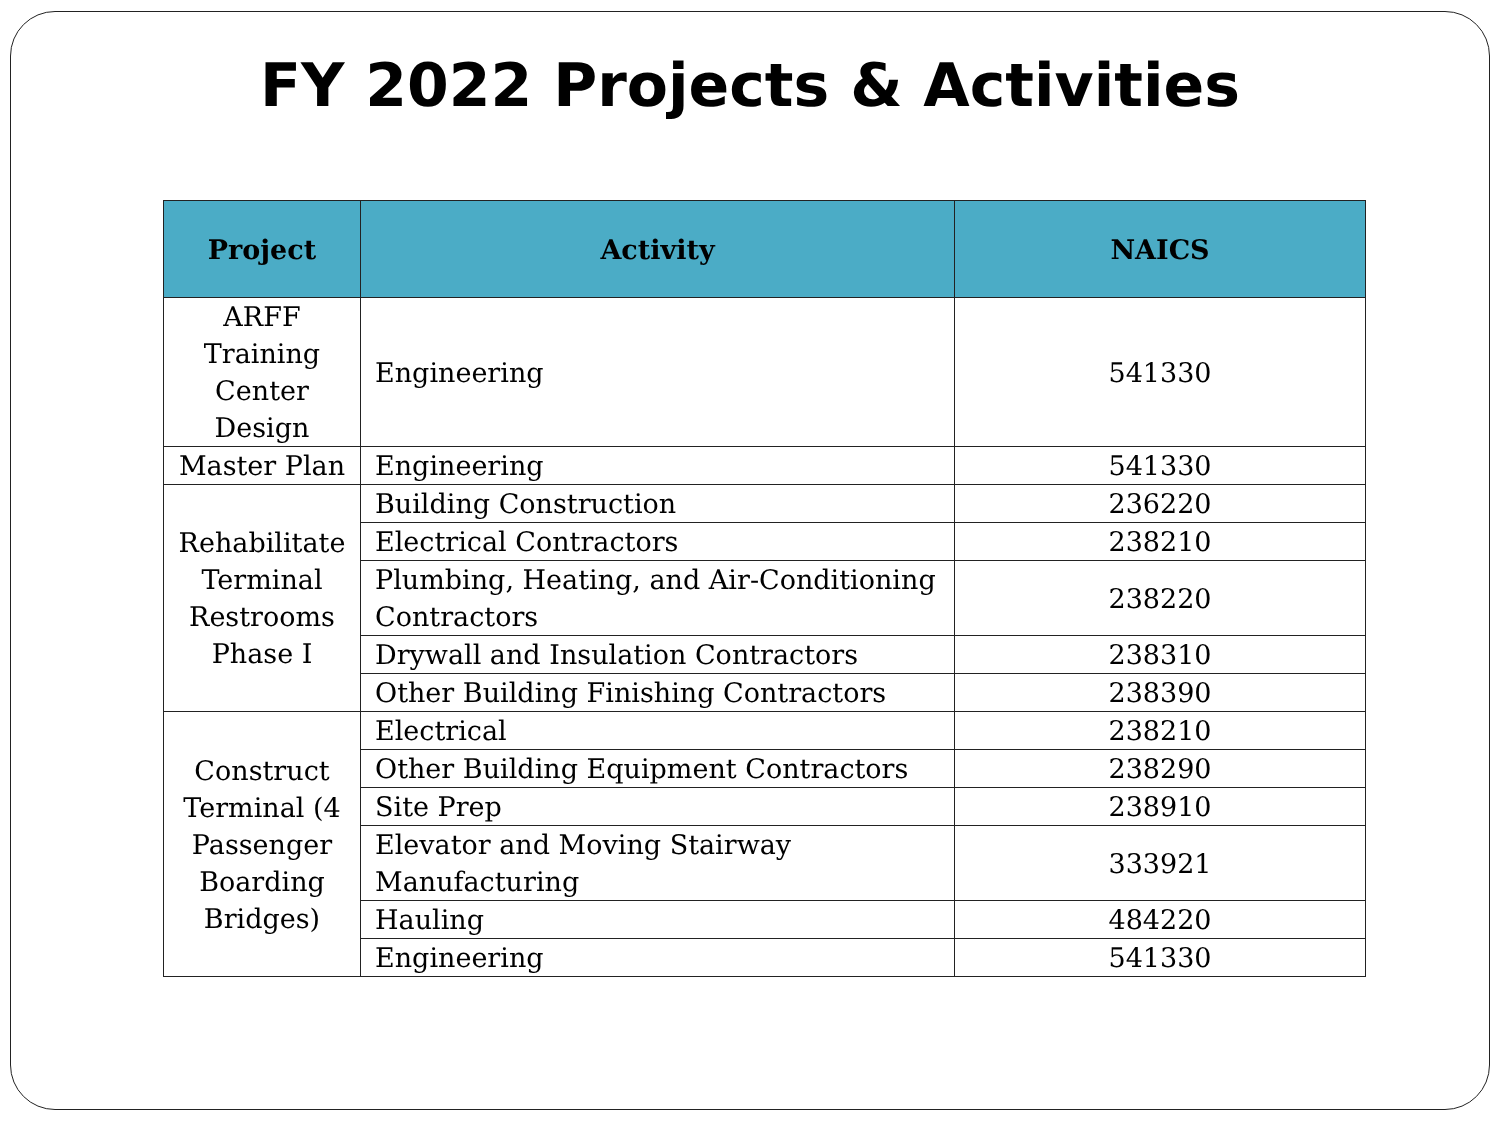FY 2022 Projects & Activities
| Project | Activity | NAICS |
| --- | --- | --- |
| ARFF Training Center Design | Engineering | 541330 |
| Master Plan | Engineering | 541330 |
| Rehabilitate Terminal Restrooms Phase I | Building Construction | 236220 |
| | Electrical Contractors | 238210 |
| | Plumbing, Heating, and Air-Conditioning Contractors | 238220 |
| | Drywall and Insulation Contractors | 238310 |
| | Other Building Finishing Contractors | 238390 |
| Construct Terminal (4 Passenger Boarding Bridges) | Electrical | 238210 |
| | Other Building Equipment Contractors | 238290 |
| | Site Prep | 238910 |
| | Elevator and Moving Stairway Manufacturing | 333921 |
| | Hauling | 484220 |
| | Engineering | 541330 |